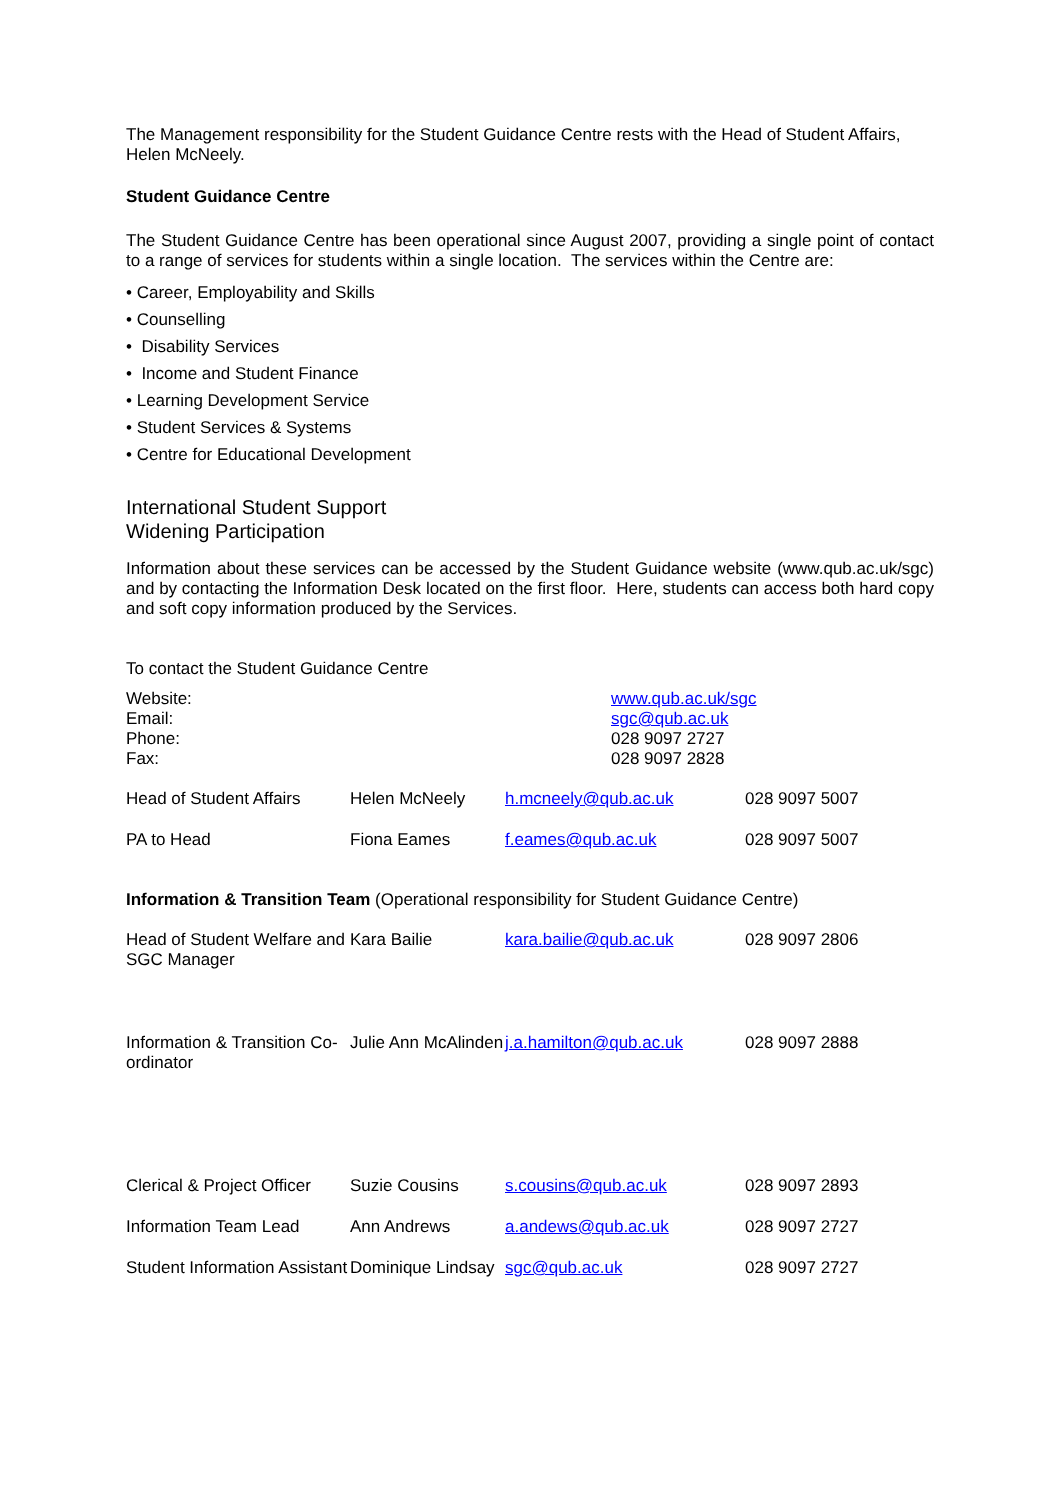The Management responsibility for the Student Guidance Centre rests with the Head of Student Affairs, Helen McNeely.
Student Guidance Centre
The Student Guidance Centre has been operational since August 2007, providing a single point of contact to a range of services for students within a single location. The services within the Centre are:
• Career, Employability and Skills
• Counselling
• Disability Services
• Income and Student Finance
• Learning Development Service
• Student Services & Systems
• Centre for Educational Development
International Student Support
Widening Participation
Information about these services can be accessed by the Student Guidance website (www.qub.ac.uk/sgc) and by contacting the Information Desk located on the first floor. Here, students can access both hard copy and soft copy information produced by the Services.
To contact the Student Guidance Centre
| Website: Email: Phone: Fax: | www.qub.ac.uk/sgc sgc@qub.ac.uk 028 9097 2727 028 9097 2828 |
| Head of Student Affairs | Helen McNeely | h.mcneely@qub.ac.uk | 028 9097 5007 |
| PA to Head | Fiona Eames | f.eames@qub.ac.uk | 028 9097 5007 |
Information & Transition Team (Operational responsibility for Student Guidance Centre)
| Head of Student Welfare and SGC Manager | Kara Bailie | kara.bailie@qub.ac.uk | 028 9097 2806 |
| Information & Transition Co-ordinator | Julie Ann McAlinden | j.a.hamilton@qub.ac.uk | 028 9097 2888 |
| Clerical & Project Officer | Suzie Cousins | s.cousins@qub.ac.uk | 028 9097 2893 |
| Information Team Lead | Ann Andrews | a.andews@qub.ac.uk | 028 9097 2727 |
| Student Information Assistant | Dominique Lindsay | sgc@qub.ac.uk | 028 9097 2727 |